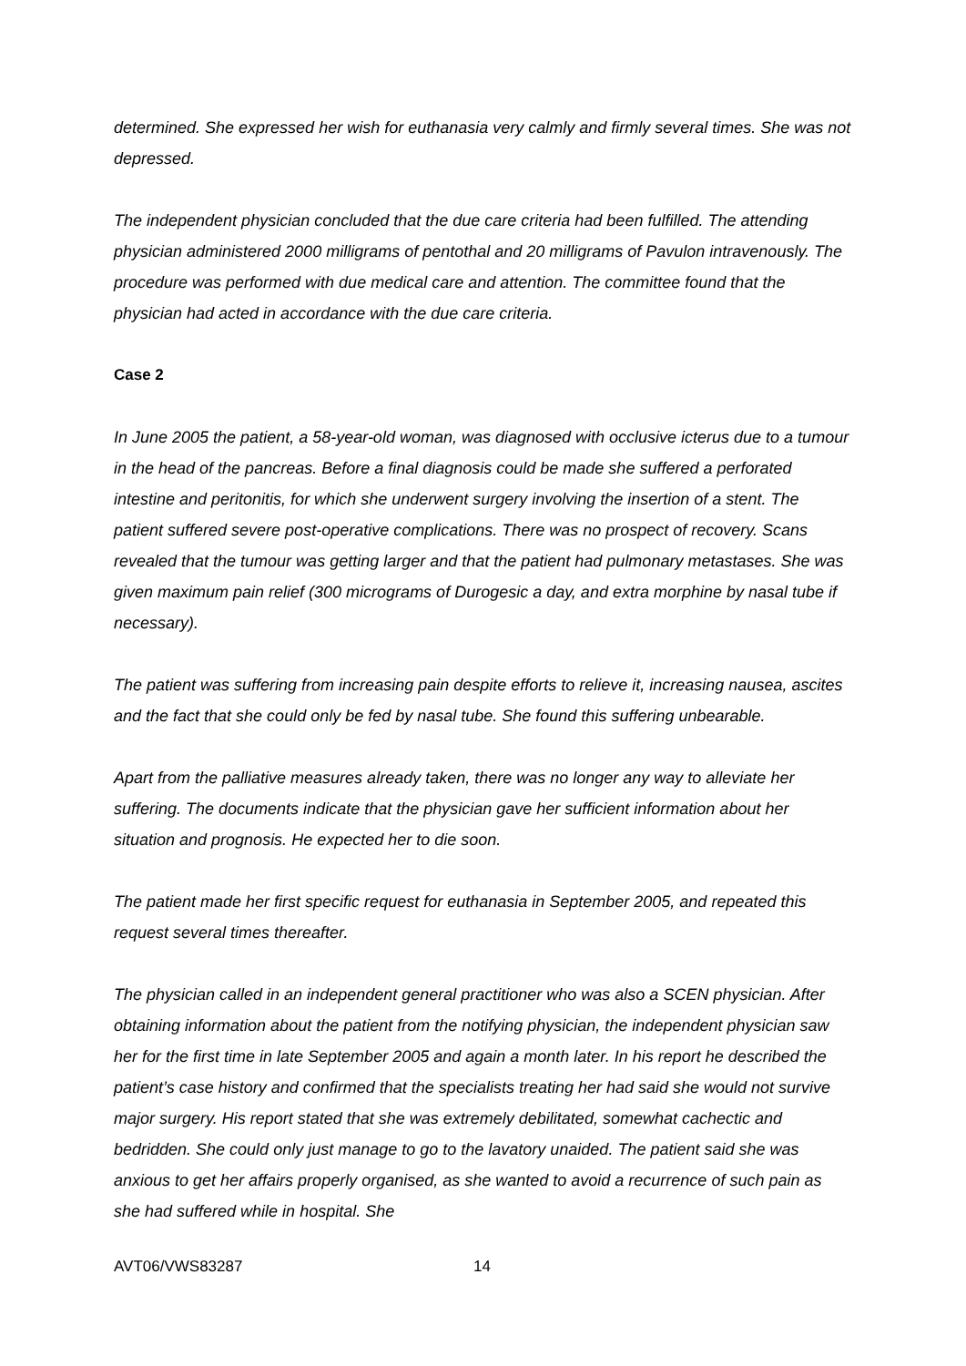determined. She expressed her wish for euthanasia very calmly and firmly several times. She was not depressed.
The independent physician concluded that the due care criteria had been fulfilled. The attending physician administered 2000 milligrams of pentothal and 20 milligrams of Pavulon intravenously. The procedure was performed with due medical care and attention. The committee found that the physician had acted in accordance with the due care criteria.
Case 2
In June 2005 the patient, a 58-year-old woman, was diagnosed with occlusive icterus due to a tumour in the head of the pancreas. Before a final diagnosis could be made she suffered a perforated intestine and peritonitis, for which she underwent surgery involving the insertion of a stent. The patient suffered severe post-operative complications. There was no prospect of recovery. Scans revealed that the tumour was getting larger and that the patient had pulmonary metastases. She was given maximum pain relief (300 micrograms of Durogesic a day, and extra morphine by nasal tube if necessary).
The patient was suffering from increasing pain despite efforts to relieve it, increasing nausea, ascites and the fact that she could only be fed by nasal tube. She found this suffering unbearable.
Apart from the palliative measures already taken, there was no longer any way to alleviate her suffering. The documents indicate that the physician gave her sufficient information about her situation and prognosis. He expected her to die soon.
The patient made her first specific request for euthanasia in September 2005, and repeated this request several times thereafter.
The physician called in an independent general practitioner who was also a SCEN physician. After obtaining information about the patient from the notifying physician, the independent physician saw her for the first time in late September 2005 and again a month later. In his report he described the patient’s case history and confirmed that the specialists treating her had said she would not survive major surgery. His report stated that she was extremely debilitated, somewhat cachectic and bedridden. She could only just manage to go to the lavatory unaided. The patient said she was anxious to get her affairs properly organised, as she wanted to avoid a recurrence of such pain as she had suffered while in hospital. She
AVT06/VWS83287 14